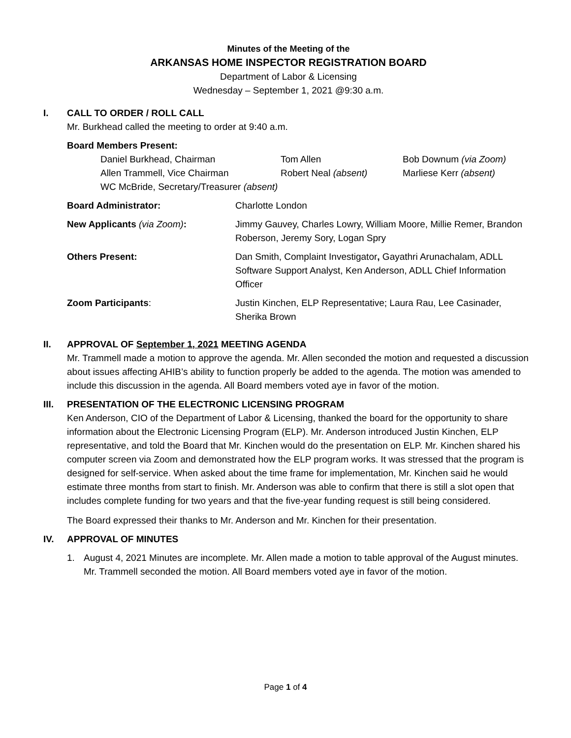Minutes of the Meeting of the
ARKANSAS HOME INSPECTOR REGISTRATION BOARD
Department of Labor & Licensing
Wednesday – September 1, 2021 @9:30 a.m.
I. CALL TO ORDER / ROLL CALL
Mr. Burkhead called the meeting to order at 9:40 a.m.
Board Members Present:
Daniel Burkhead, Chairman Tom Allen Bob Downum (via Zoom) Allen Trammell, Vice Chairman Robert Neal (absent) Marliese Kerr (absent)
WC McBride, Secretary/Treasurer (absent)
Board Administrator: Charlotte London
New Applicants (via Zoom): Jimmy Gauvey, Charles Lowry, William Moore, Millie Remer, Brandon Roberson, Jeremy Sory, Logan Spry
Others Present: Dan Smith, Complaint Investigator, Gayathri Arunachalam, ADLL Software Support Analyst, Ken Anderson, ADLL Chief Information Officer
Zoom Participants: Justin Kinchen, ELP Representative; Laura Rau, Lee Casinader, Sherika Brown
II. APPROVAL OF September 1, 2021 MEETING AGENDA
Mr. Trammell made a motion to approve the agenda. Mr. Allen seconded the motion and requested a discussion about issues affecting AHIB’s ability to function properly be added to the agenda. The motion was amended to include this discussion in the agenda. All Board members voted aye in favor of the motion.
III. PRESENTATION OF THE ELECTRONIC LICENSING PROGRAM
Ken Anderson, CIO of the Department of Labor & Licensing, thanked the board for the opportunity to share information about the Electronic Licensing Program (ELP). Mr. Anderson introduced Justin Kinchen, ELP representative, and told the Board that Mr. Kinchen would do the presentation on ELP. Mr. Kinchen shared his computer screen via Zoom and demonstrated how the ELP program works. It was stressed that the program is designed for self-service. When asked about the time frame for implementation, Mr. Kinchen said he would estimate three months from start to finish. Mr. Anderson was able to confirm that there is still a slot open that includes complete funding for two years and that the five-year funding request is still being considered.
The Board expressed their thanks to Mr. Anderson and Mr. Kinchen for their presentation.
IV. APPROVAL OF MINUTES
1. August 4, 2021 Minutes are incomplete. Mr. Allen made a motion to table approval of the August minutes. Mr. Trammell seconded the motion. All Board members voted aye in favor of the motion.
Page 1 of 4